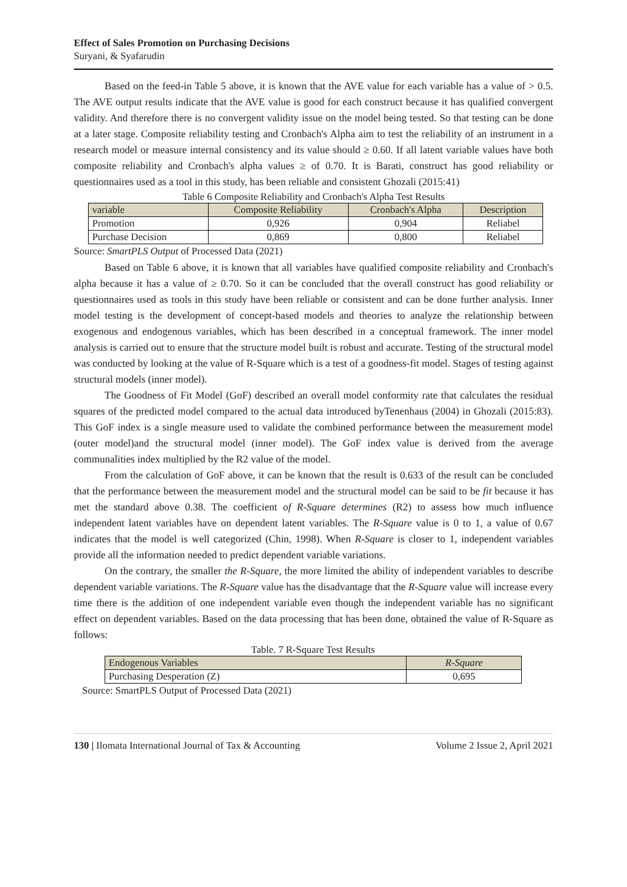Effect of Sales Promotion on Purchasing Decisions
Suryani, & Syafarudin
Based on the feed-in Table 5 above, it is known that the AVE value for each variable has a value of > 0.5. The AVE output results indicate that the AVE value is good for each construct because it has qualified convergent validity. And therefore there is no convergent validity issue on the model being tested. So that testing can be done at a later stage. Composite reliability testing and Cronbach's Alpha aim to test the reliability of an instrument in a research model or measure internal consistency and its value should ≥ 0.60. If all latent variable values have both composite reliability and Cronbach's alpha values ≥ of 0.70. It is Barati, construct has good reliability or questionnaires used as a tool in this study, has been reliable and consistent Ghozali (2015:41)
Table 6 Composite Reliability and Cronbach's Alpha Test Results
| variable | Composite Reliability | Cronbach's Alpha | Description |
| Promotion | 0,926 | 0,904 | Reliabel |
| Purchase Decision | 0,869 | 0,800 | Reliabel |
Source: SmartPLS Output of Processed Data (2021)
Based on Table 6 above, it is known that all variables have qualified composite reliability and Cronbach's alpha because it has a value of ≥ 0.70. So it can be concluded that the overall construct has good reliability or questionnaires used as tools in this study have been reliable or consistent and can be done further analysis. Inner model testing is the development of concept-based models and theories to analyze the relationship between exogenous and endogenous variables, which has been described in a conceptual framework. The inner model analysis is carried out to ensure that the structure model built is robust and accurate. Testing of the structural model was conducted by looking at the value of R-Square which is a test of a goodness-fit model. Stages of testing against structural models (inner model).
The Goodness of Fit Model (GoF) described an overall model conformity rate that calculates the residual squares of the predicted model compared to the actual data introduced byTenenhaus (2004) in Ghozali (2015:83). This GoF index is a single measure used to validate the combined performance between the measurement model (outer model)and the structural model (inner model). The GoF index value is derived from the average communalities index multiplied by the R2 value of the model.
From the calculation of GoF above, it can be known that the result is 0.633 of the result can be concluded that the performance between the measurement model and the structural model can be said to be fit because it has met the standard above 0.38. The coefficient of R-Square determines (R2) to assess how much influence independent latent variables have on dependent latent variables. The R-Square value is 0 to 1, a value of 0.67 indicates that the model is well categorized (Chin, 1998). When R-Square is closer to 1, independent variables provide all the information needed to predict dependent variable variations.
On the contrary, the smaller the R-Square, the more limited the ability of independent variables to describe dependent variable variations. The R-Square value has the disadvantage that the R-Square value will increase every time there is the addition of one independent variable even though the independent variable has no significant effect on dependent variables. Based on the data processing that has been done, obtained the value of R-Square as follows:
Table. 7 R-Square Test Results
| Endogenous Variables | R-Square |
| Purchasing Desperation (Z) | 0,695 |
Source: SmartPLS Output of Processed Data (2021)
130 | Ilomata International Journal of Tax & Accounting Volume 2 Issue 2, April 2021